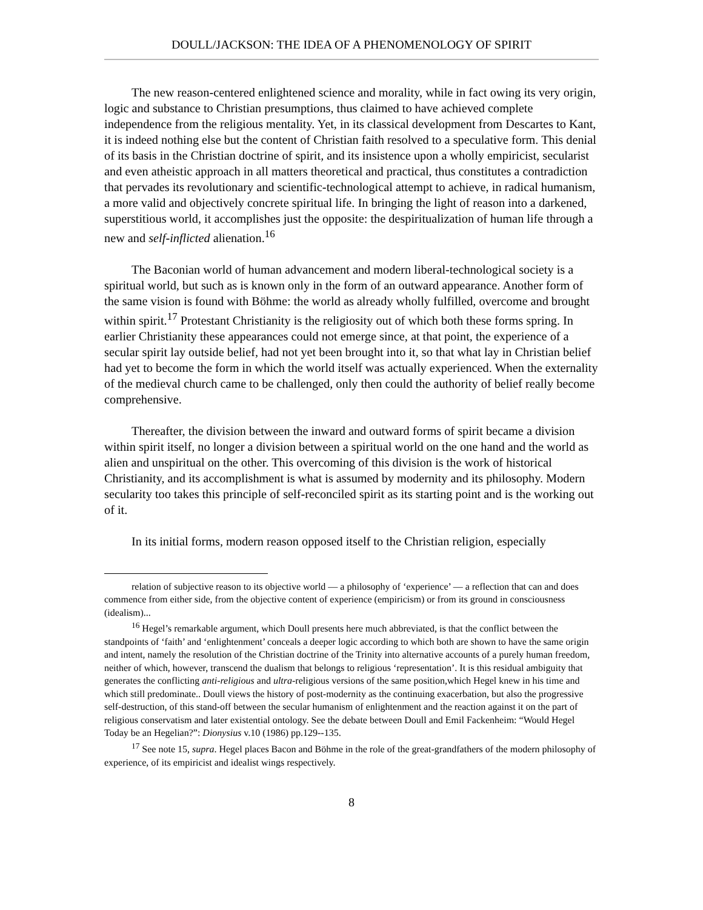DOULL/JACKSON: THE IDEA OF A PHENOMENOLOGY OF SPIRIT
The new reason-centered enlightened science and morality, while in fact owing its very origin, logic and substance to Christian presumptions, thus claimed to have achieved complete independence from the religious mentality. Yet, in its classical development from Descartes to Kant, it is indeed nothing else but the content of Christian faith resolved to a speculative form. This denial of its basis in the Christian doctrine of spirit, and its insistence upon a wholly empiricist, secularist and even atheistic approach in all matters theoretical and practical, thus constitutes a contradiction that pervades its revolutionary and scientific-technological attempt to achieve, in radical humanism, a more valid and objectively concrete spiritual life. In bringing the light of reason into a darkened, superstitious world, it accomplishes just the opposite: the despiritualization of human life through a new and self-inflicted alienation.<sup>16</sup>
The Baconian world of human advancement and modern liberal-technological society is a spiritual world, but such as is known only in the form of an outward appearance. Another form of the same vision is found with Böhme: the world as already wholly fulfilled, overcome and brought within spirit.<sup>17</sup> Protestant Christianity is the religiosity out of which both these forms spring. In earlier Christianity these appearances could not emerge since, at that point, the experience of a secular spirit lay outside belief, had not yet been brought into it, so that what lay in Christian belief had yet to become the form in which the world itself was actually experienced. When the externality of the medieval church came to be challenged, only then could the authority of belief really become comprehensive.
Thereafter, the division between the inward and outward forms of spirit became a division within spirit itself, no longer a division between a spiritual world on the one hand and the world as alien and unspiritual on the other. This overcoming of this division is the work of historical Christianity, and its accomplishment is what is assumed by modernity and its philosophy. Modern secularity too takes this principle of self-reconciled spirit as its starting point and is the working out of it.
In its initial forms, modern reason opposed itself to the Christian religion, especially
relation of subjective reason to its objective world — a philosophy of ‘experience’ — a reflection that can and does commence from either side, from the objective content of experience (empiricism) or from its ground in consciousness (idealism)...
<sup>16</sup> Hegel’s remarkable argument, which Doull presents here much abbreviated, is that the conflict between the standpoints of ‘faith’ and ‘enlightenment’ conceals a deeper logic according to which both are shown to have the same origin and intent, namely the resolution of the Christian doctrine of the Trinity into alternative accounts of a purely human freedom, neither of which, however, transcend the dualism that belongs to religious ‘representation’. It is this residual ambiguity that generates the conflicting anti-religious and ultra-religious versions of the same position,which Hegel knew in his time and which still predominate.. Doull views the history of post-modernity as the continuing exacerbation, but also the progressive self-destruction, of this stand-off between the secular humanism of enlightenment and the reaction against it on the part of religious conservatism and later existential ontology. See the debate between Doull and Emil Fackenheim: “Would Hegel Today be an Hegelian?”: Dionysius v.10 (1986) pp.129--135.
<sup>17</sup> See note 15, supra. Hegel places Bacon and Böhme in the role of the great-grandfathers of the modern philosophy of experience, of its empiricist and idealist wings respectively.
8